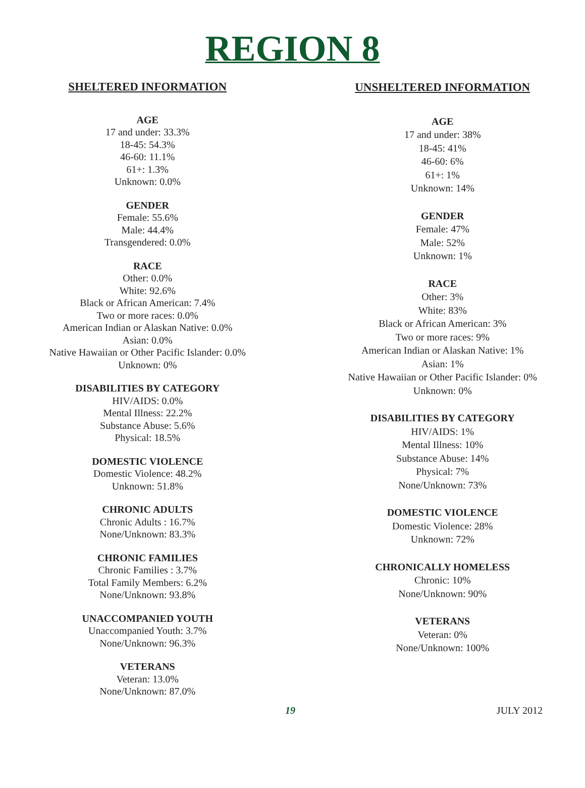REGION 8
SHELTERED INFORMATION
AGE
17 and under: 33.3%
18-45: 54.3%
46-60: 11.1%
61+: 1.3%
Unknown: 0.0%
GENDER
Female: 55.6%
Male: 44.4%
Transgendered: 0.0%
RACE
Other: 0.0%
White: 92.6%
Black or African American: 7.4%
Two or more races: 0.0%
American Indian or Alaskan Native: 0.0%
Asian: 0.0%
Native Hawaiian or Other Pacific Islander: 0.0%
Unknown: 0%
DISABILITIES BY CATEGORY
HIV/AIDS: 0.0%
Mental Illness: 22.2%
Substance Abuse: 5.6%
Physical: 18.5%
DOMESTIC VIOLENCE
Domestic Violence: 48.2%
Unknown: 51.8%
CHRONIC ADULTS
Chronic Adults : 16.7%
None/Unknown: 83.3%
CHRONIC FAMILIES
Chronic Families : 3.7%
Total Family Members: 6.2%
None/Unknown: 93.8%
UNACCOMPANIED YOUTH
Unaccompanied Youth: 3.7%
None/Unknown: 96.3%
VETERANS
Veteran: 13.0%
None/Unknown: 87.0%
UNSHELTERED INFORMATION
AGE
17 and under: 38%
18-45: 41%
46-60: 6%
61+: 1%
Unknown: 14%
GENDER
Female: 47%
Male: 52%
Unknown: 1%
RACE
Other: 3%
White: 83%
Black or African American: 3%
Two or more races: 9%
American Indian or Alaskan Native: 1%
Asian: 1%
Native Hawaiian or Other Pacific Islander: 0%
Unknown: 0%
DISABILITIES BY CATEGORY
HIV/AIDS: 1%
Mental Illness: 10%
Substance Abuse: 14%
Physical: 7%
None/Unknown: 73%
DOMESTIC VIOLENCE
Domestic Violence: 28%
Unknown: 72%
CHRONICALLY HOMELESS
Chronic: 10%
None/Unknown: 90%
VETERANS
Veteran: 0%
None/Unknown: 100%
19 JULY 2012